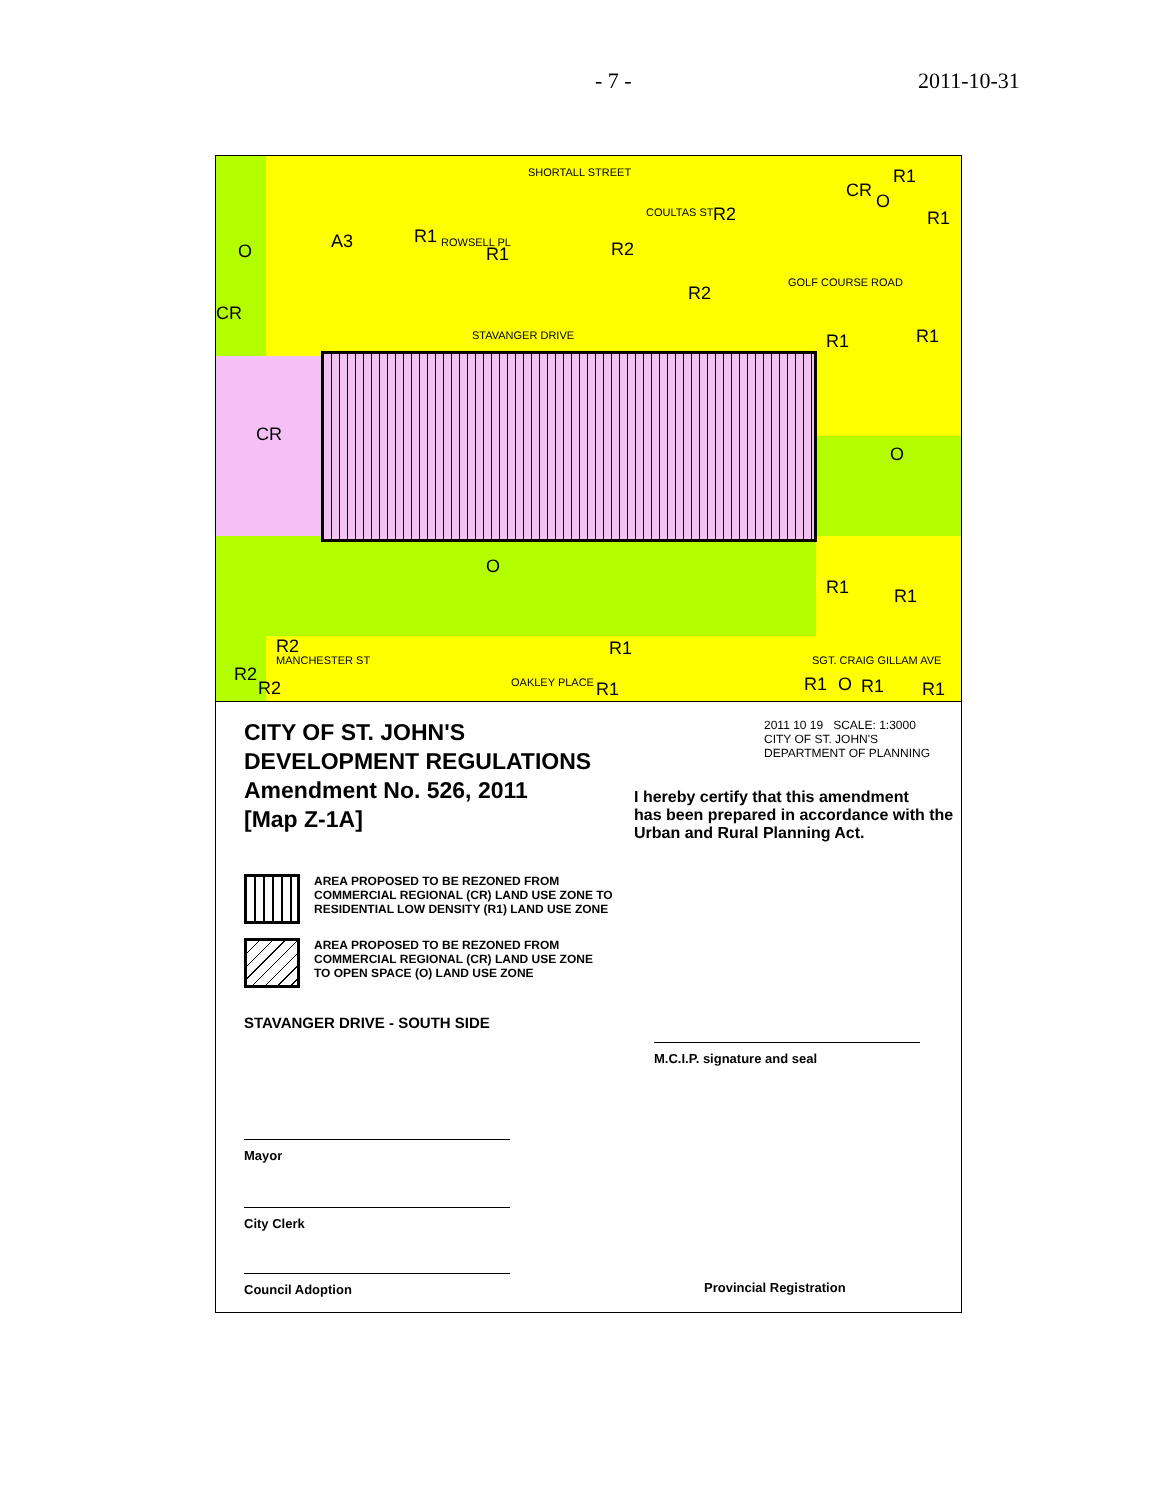- 7 - 2011-10-31
O A3 R1
R1
SHORTALL STREET
R2
R2
R2
CR
O
R1
R1
CR
STAVANGER DRIVE
GOLF COURSE ROAD
R1 R1
CR
O
O
R1 R1
R2 R1
MANCHESTER ST SGT. CRAIG GILLAM AVE
R2
R2 OAKLEY PLACE R1 R1 O R1 R1
ROWSELL PL
COULTAS ST
CITY OF ST. JOHN'S
DEVELOPMENT REGULATIONS
Amendment No. 526, 2011
[Map Z-1A]
AREA PROPOSED TO BE REZONED FROM
COMMERCIAL REGIONAL (CR) LAND USE ZONE TO
RESIDENTIAL LOW DENSITY (R1) LAND USE ZONE
AREA PROPOSED TO BE REZONED FROM
COMMERCIAL REGIONAL (CR) LAND USE ZONE
TO OPEN SPACE (O) LAND USE ZONE
STAVANGER DRIVE - SOUTH SIDE
Mayor
City Clerk
Council Adoption
2011 10 19 SCALE: 1:3000
CITY OF ST. JOHN'S
DEPARTMENT OF PLANNING
I hereby certify that this amendment
has been prepared in accordance with the
Urban and Rural Planning Act.
M.C.I.P. signature and seal
Provincial Registration